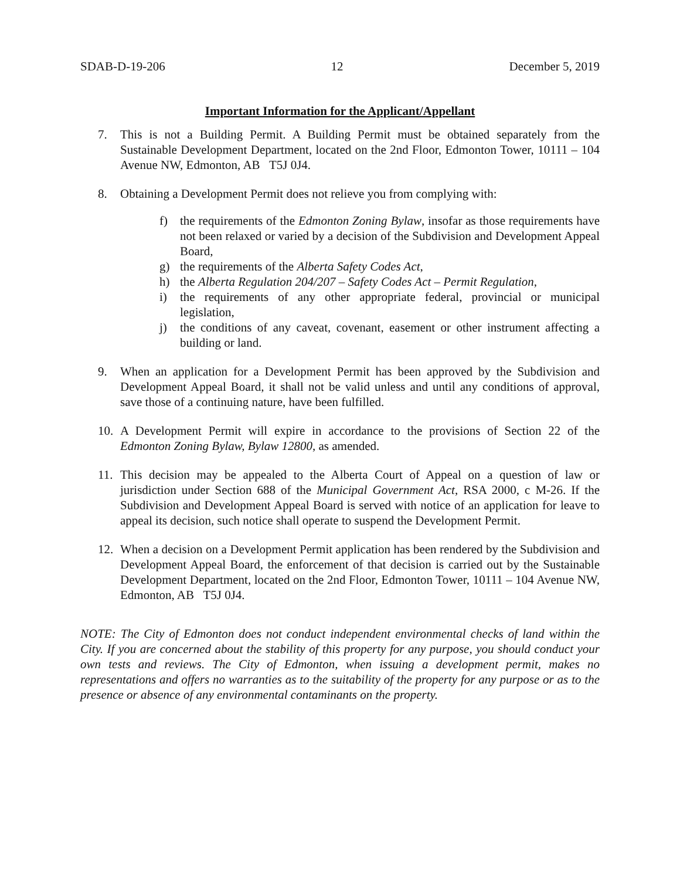SDAB-D-19-206 12 December 5, 2019
Important Information for the Applicant/Appellant
7. This is not a Building Permit. A Building Permit must be obtained separately from the Sustainable Development Department, located on the 2nd Floor, Edmonton Tower, 10111 – 104 Avenue NW, Edmonton, AB T5J 0J4.
8. Obtaining a Development Permit does not relieve you from complying with:
f) the requirements of the Edmonton Zoning Bylaw, insofar as those requirements have not been relaxed or varied by a decision of the Subdivision and Development Appeal Board,
g) the requirements of the Alberta Safety Codes Act,
h) the Alberta Regulation 204/207 – Safety Codes Act – Permit Regulation,
i) the requirements of any other appropriate federal, provincial or municipal legislation,
j) the conditions of any caveat, covenant, easement or other instrument affecting a building or land.
9. When an application for a Development Permit has been approved by the Subdivision and Development Appeal Board, it shall not be valid unless and until any conditions of approval, save those of a continuing nature, have been fulfilled.
10. A Development Permit will expire in accordance to the provisions of Section 22 of the Edmonton Zoning Bylaw, Bylaw 12800, as amended.
11. This decision may be appealed to the Alberta Court of Appeal on a question of law or jurisdiction under Section 688 of the Municipal Government Act, RSA 2000, c M-26. If the Subdivision and Development Appeal Board is served with notice of an application for leave to appeal its decision, such notice shall operate to suspend the Development Permit.
12. When a decision on a Development Permit application has been rendered by the Subdivision and Development Appeal Board, the enforcement of that decision is carried out by the Sustainable Development Department, located on the 2nd Floor, Edmonton Tower, 10111 – 104 Avenue NW, Edmonton, AB T5J 0J4.
NOTE: The City of Edmonton does not conduct independent environmental checks of land within the City. If you are concerned about the stability of this property for any purpose, you should conduct your own tests and reviews. The City of Edmonton, when issuing a development permit, makes no representations and offers no warranties as to the suitability of the property for any purpose or as to the presence or absence of any environmental contaminants on the property.